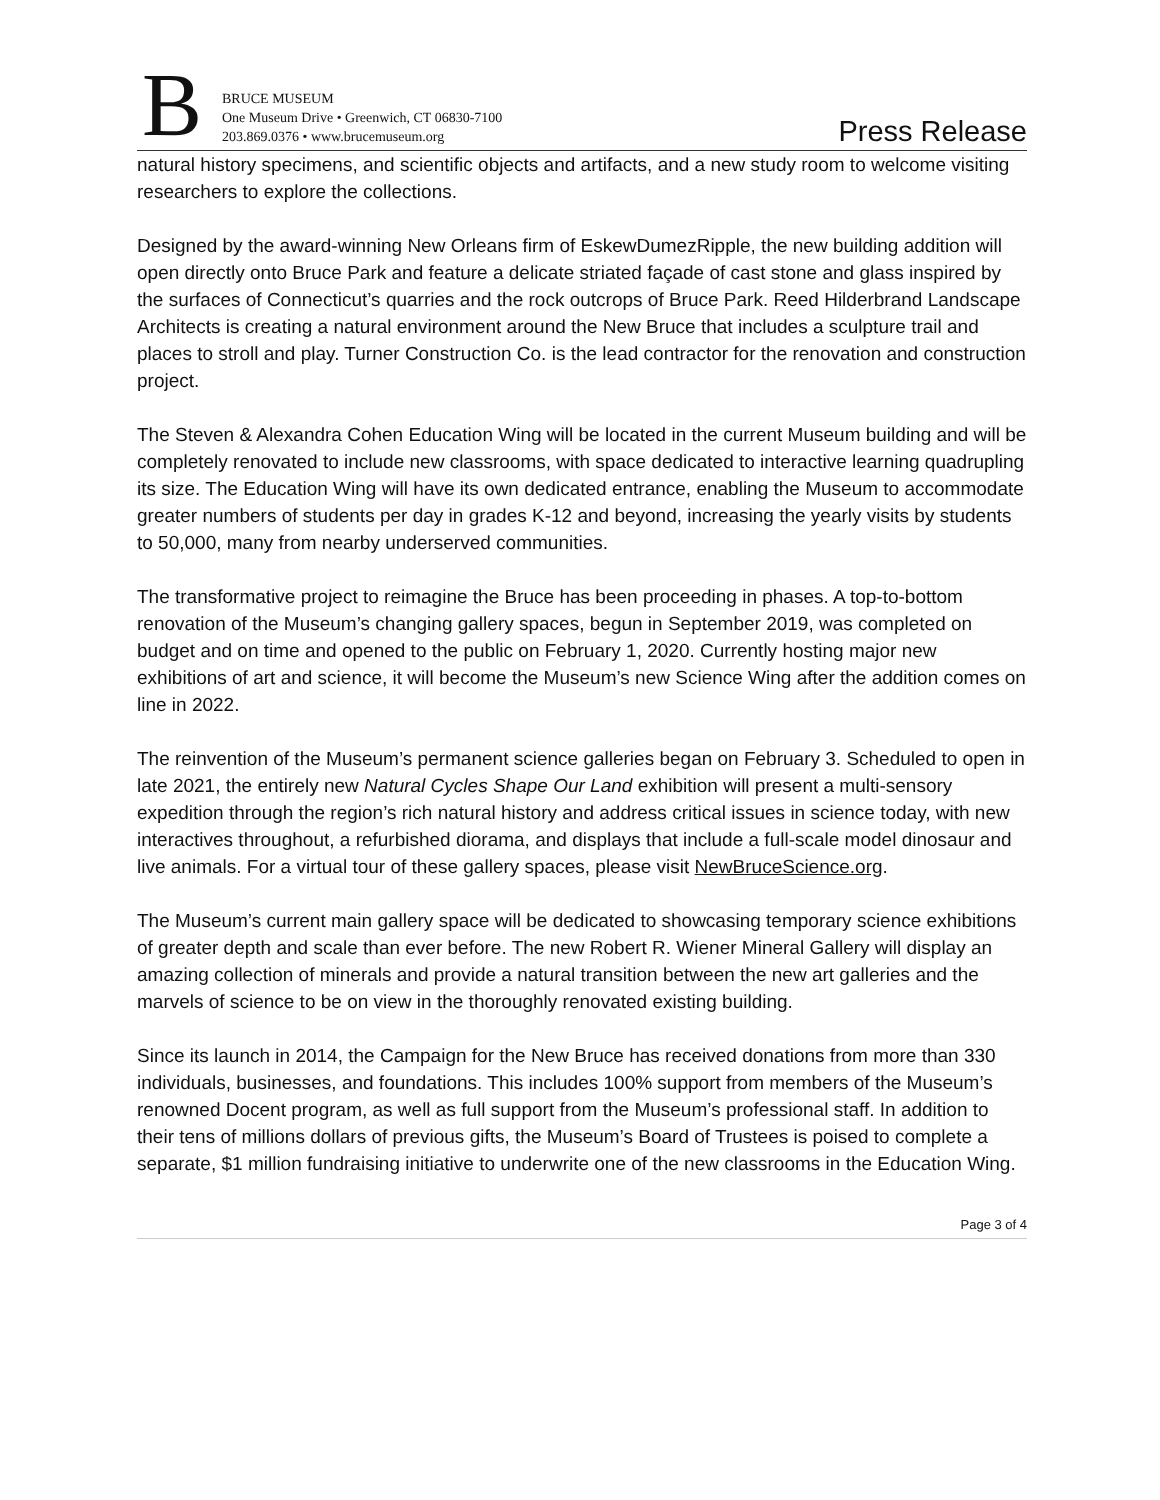B
BRUCE MUSEUM
One Museum Drive • Greenwich, CT 06830-7100
203.869.0376 • www.brucemuseum.org
Press Release
natural history specimens, and scientific objects and artifacts, and a new study room to welcome visiting researchers to explore the collections.
Designed by the award-winning New Orleans firm of EskewDumezRipple, the new building addition will open directly onto Bruce Park and feature a delicate striated façade of cast stone and glass inspired by the surfaces of Connecticut’s quarries and the rock outcrops of Bruce Park. Reed Hilderbrand Landscape Architects is creating a natural environment around the New Bruce that includes a sculpture trail and places to stroll and play. Turner Construction Co. is the lead contractor for the renovation and construction project.
The Steven & Alexandra Cohen Education Wing will be located in the current Museum building and will be completely renovated to include new classrooms, with space dedicated to interactive learning quadrupling its size. The Education Wing will have its own dedicated entrance, enabling the Museum to accommodate greater numbers of students per day in grades K-12 and beyond, increasing the yearly visits by students to 50,000, many from nearby underserved communities.
The transformative project to reimagine the Bruce has been proceeding in phases. A top-to-bottom renovation of the Museum’s changing gallery spaces, begun in September 2019, was completed on budget and on time and opened to the public on February 1, 2020. Currently hosting major new exhibitions of art and science, it will become the Museum’s new Science Wing after the addition comes on line in 2022.
The reinvention of the Museum’s permanent science galleries began on February 3. Scheduled to open in late 2021, the entirely new Natural Cycles Shape Our Land exhibition will present a multi-sensory expedition through the region’s rich natural history and address critical issues in science today, with new interactives throughout, a refurbished diorama, and displays that include a full-scale model dinosaur and live animals. For a virtual tour of these gallery spaces, please visit NewBruceScience.org.
The Museum’s current main gallery space will be dedicated to showcasing temporary science exhibitions of greater depth and scale than ever before. The new Robert R. Wiener Mineral Gallery will display an amazing collection of minerals and provide a natural transition between the new art galleries and the marvels of science to be on view in the thoroughly renovated existing building.
Since its launch in 2014, the Campaign for the New Bruce has received donations from more than 330 individuals, businesses, and foundations. This includes 100% support from members of the Museum’s renowned Docent program, as well as full support from the Museum’s professional staff. In addition to their tens of millions dollars of previous gifts, the Museum’s Board of Trustees is poised to complete a separate, $1 million fundraising initiative to underwrite one of the new classrooms in the Education Wing.
Page 3 of 4